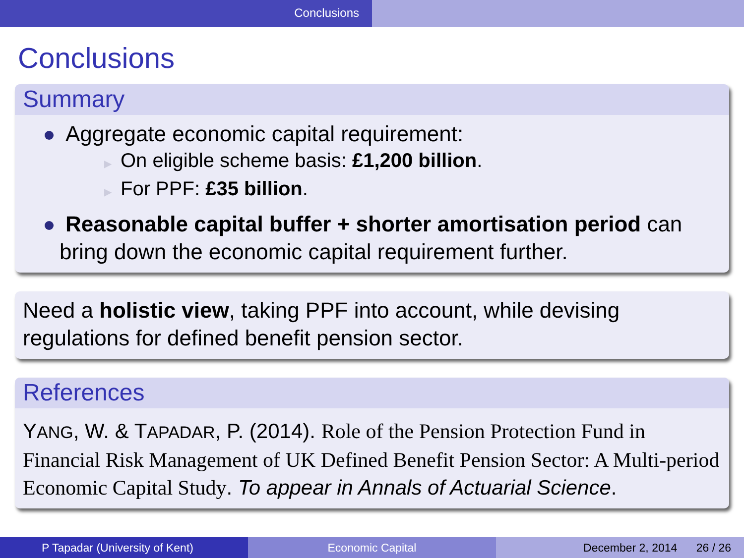Conclusions
Conclusions
Summary
Aggregate economic capital requirement:
▶ On eligible scheme basis: £1,200 billion.
▶ For PPF: £35 billion.
Reasonable capital buffer + shorter amortisation period can bring down the economic capital requirement further.
Need a holistic view, taking PPF into account, while devising regulations for defined benefit pension sector.
References
YANG, W. & TAPADAR, P. (2014). Role of the Pension Protection Fund in Financial Risk Management of UK Defined Benefit Pension Sector: A Multi-period Economic Capital Study. To appear in Annals of Actuarial Science.
P Tapadar (University of Kent) Economic Capital December 2, 2014 26 / 26